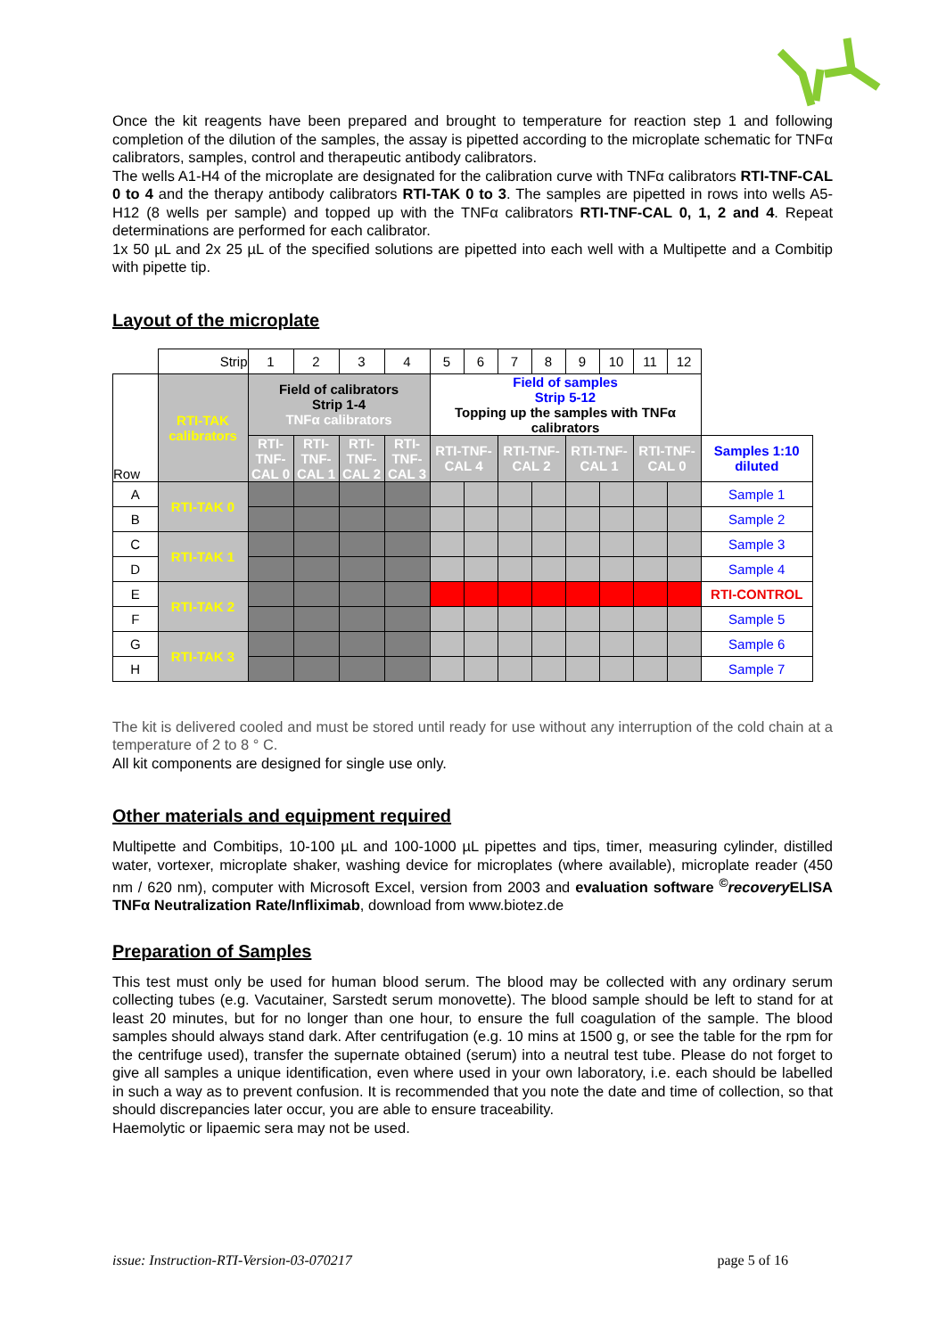Once the kit reagents have been prepared and brought to temperature for reaction step 1 and following completion of the dilution of the samples, the assay is pipetted according to the microplate schematic for TNFα calibrators, samples, control and therapeutic antibody calibrators.
The wells A1-H4 of the microplate are designated for the calibration curve with TNFα calibrators RTI-TNF-CAL 0 to 4 and the therapy antibody calibrators RTI-TAK 0 to 3. The samples are pipetted in rows into wells A5-H12 (8 wells per sample) and topped up with the TNFα calibrators RTI-TNF-CAL 0, 1, 2 and 4. Repeat determinations are performed for each calibrator.
1x 50 µL and 2x 25 µL of the specified solutions are pipetted into each well with a Multipette and a Combitip with pipette tip.
Layout of the microplate
| | Strip | 1 | 2 | 3 | 4 | 5 | 6 | 7 | 8 | 9 | 10 | 11 | 12 | |
| Row | RTI-TAK calibrators | Field of calibrators Strip 1-4 TNFα calibrators | | | | Field of samples Strip 5-12 Topping up the samples with TNFα calibrators | | | | | | | | |
| | | RTI-TNF-CAL 0 | RTI-TNF-CAL 1 | RTI-TNF-CAL 2 | RTI-TNF-CAL 3 | RTI-TNF-CAL 4 | | RTI-TNF-CAL 2 | | RTI-TNF-CAL 1 | | RTI-TNF-CAL 0 | | Samples 1:10 diluted |
| A | RTI-TAK 0 | | | | | | | | | | | | | Sample 1 |
| B | | | | | | | | | | | | | | Sample 2 |
| C | RTI-TAK 1 | | | | | | | | | | | | | Sample 3 |
| D | | | | | | | | | | | | | | Sample 4 |
| E | RTI-TAK 2 | | | | | | | | | | | | | RTI-CONTROL |
| F | | | | | | | | | | | | | | Sample 5 |
| G | RTI-TAK 3 | | | | | | | | | | | | | Sample 6 |
| H | | | | | | | | | | | | | | Sample 7 |
The kit is delivered cooled and must be stored until ready for use without any interruption of the cold chain at a temperature of 2 to 8 ° C.
All kit components are designed for single use only.
Other materials and equipment required
Multipette and Combitips, 10-100 µL and 100-1000 µL pipettes and tips, timer, measuring cylinder, distilled water, vortexer, microplate shaker, washing device for microplates (where available), microplate reader (450 nm / 620 nm), computer with Microsoft Excel, version from 2003 and evaluation software <sup>©</sup>recovery ELISA TNFα Neutralization Rate/Infliximab, download from www.biotez.de
Preparation of Samples
This test must only be used for human blood serum. The blood may be collected with any ordinary serum collecting tubes (e.g. Vacutainer, Sarstedt serum monovette). The blood sample should be left to stand for at least 20 minutes, but for no longer than one hour, to ensure the full coagulation of the sample. The blood samples should always stand dark. After centrifugation (e.g. 10 mins at 1500 g, or see the table for the rpm for the centrifuge used), transfer the supernate obtained (serum) into a neutral test tube. Please do not forget to give all samples a unique identification, even where used in your own laboratory, i.e. each should be labelled in such a way as to prevent confusion. It is recommended that you note the date and time of collection, so that should discrepancies later occur, you are able to ensure traceability.
Haemolytic or lipaemic sera may not be used.
issue: Instruction-RTI-Version-03-070217 page 5 of 16